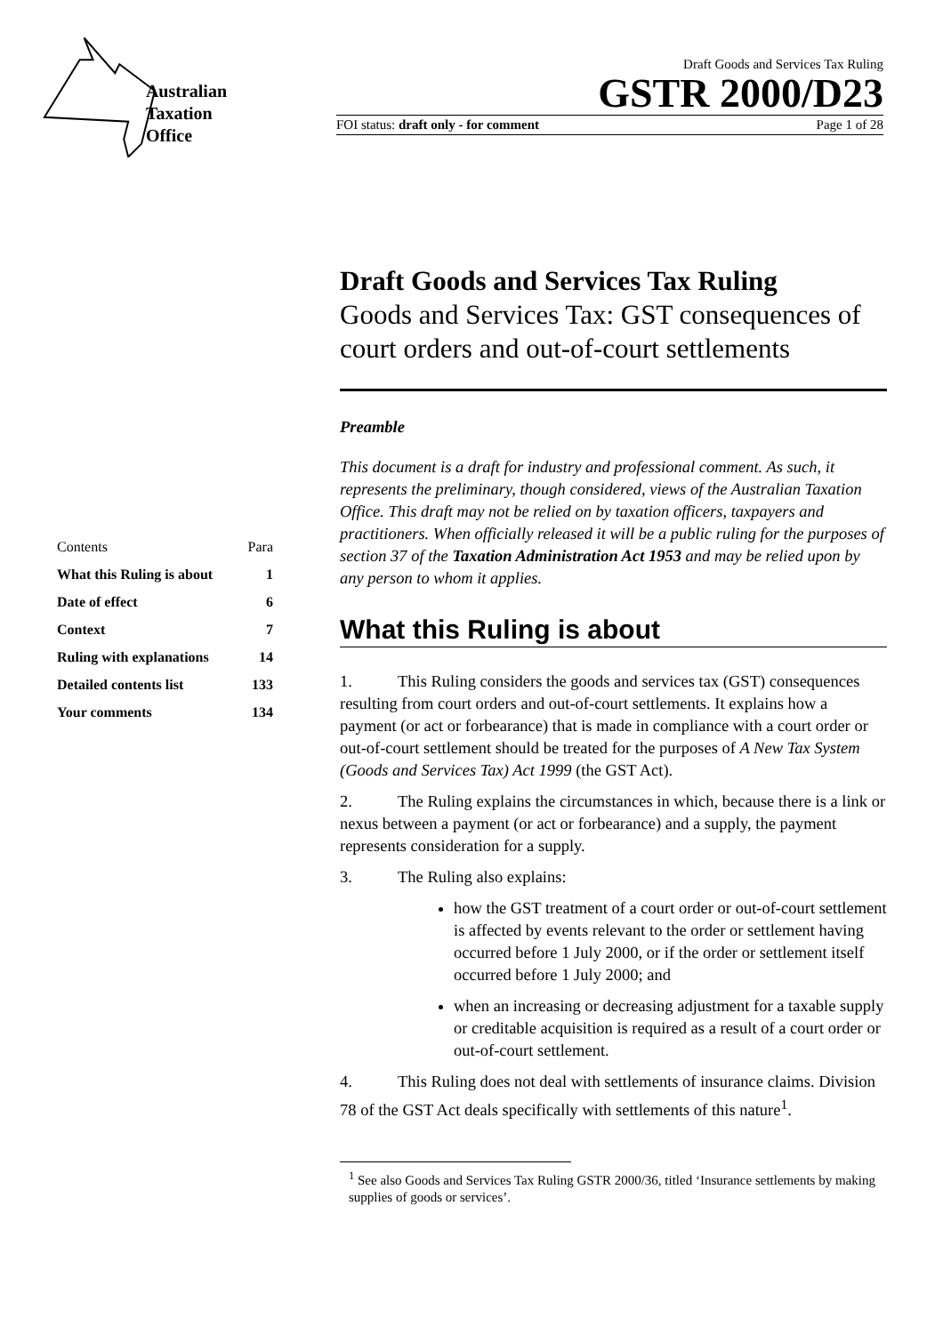Australian
Taxation
Office
Draft Goods and Services Tax Ruling
GSTR 2000/D23
FOI status: draft only - for comment Page 1 of 28
| Contents | Para |
| What this Ruling is about | 1 |
| Date of effect | 6 |
| Context | 7 |
| Ruling with explanations | 14 |
| Detailed contents list | 133 |
| Your comments | 134 |
Draft Goods and Services Tax Ruling
Goods and Services Tax: GST consequences of court orders and out-of-court settlements
Preamble
This document is a draft for industry and professional comment. As such, it represents the preliminary, though considered, views of the Australian Taxation Office. This draft may not be relied on by taxation officers, taxpayers and practitioners. When officially released it will be a public ruling for the purposes of section 37 of the Taxation Administration Act 1953 and may be relied upon by any person to whom it applies.
What this Ruling is about
1. This Ruling considers the goods and services tax (GST) consequences resulting from court orders and out-of-court settlements. It explains how a payment (or act or forbearance) that is made in compliance with a court order or out-of-court settlement should be treated for the purposes of A New Tax System (Goods and Services Tax) Act 1999 (the GST Act).
2. The Ruling explains the circumstances in which, because there is a link or nexus between a payment (or act or forbearance) and a supply, the payment represents consideration for a supply.
3. The Ruling also explains:
how the GST treatment of a court order or out-of-court settlement is affected by events relevant to the order or settlement having occurred before 1 July 2000, or if the order or settlement itself occurred before 1 July 2000; and
when an increasing or decreasing adjustment for a taxable supply or creditable acquisition is required as a result of a court order or out-of-court settlement.
4. This Ruling does not deal with settlements of insurance claims. Division 78 of the GST Act deals specifically with settlements of this nature<sup>1</sup>.
<sup>1</sup> See also Goods and Services Tax Ruling GSTR 2000/36, titled ‘Insurance settlements by making supplies of goods or services’.